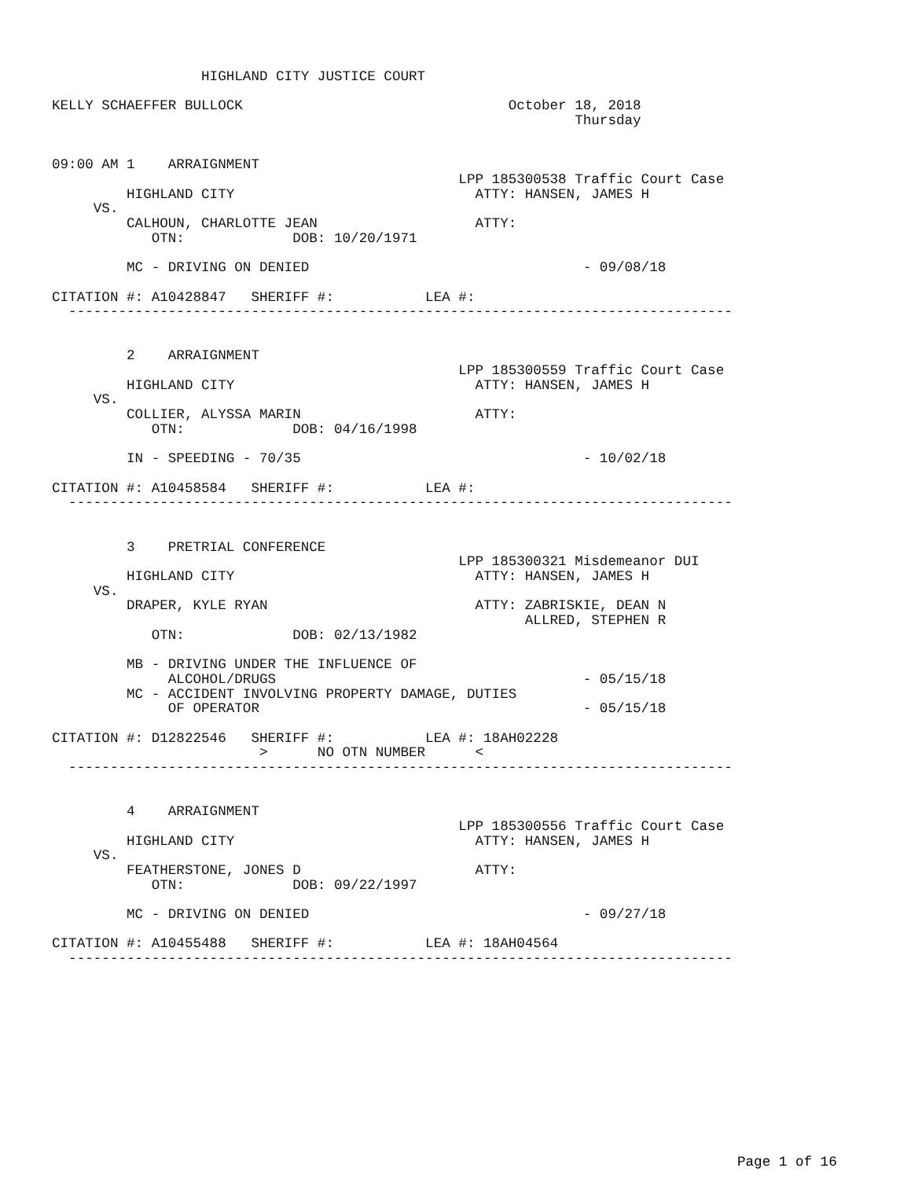HIGHLAND CITY JUSTICE COURT

KELLY SCHAEFFER BULLOCK                                October 18, 2018
                                                               Thursday


09:00 AM 1    ARRAIGNMENT
                                                 LPP 185300538 Traffic Court Case
         HIGHLAND CITY                             ATTY: HANSEN, JAMES H
     VS.
         CALHOUN, CHARLOTTE JEAN                   ATTY:
            OTN:             DOB: 10/20/1971

         MC - DRIVING ON DENIED                                 - 09/08/18

CITATION #: A10428847   SHERIFF #:           LEA #:
  --------------------------------------------------------------------------------


         2    ARRAIGNMENT
                                                 LPP 185300559 Traffic Court Case
         HIGHLAND CITY                             ATTY: HANSEN, JAMES H
     VS.
         COLLIER, ALYSSA MARIN                     ATTY:
            OTN:             DOB: 04/16/1998

         IN - SPEEDING - 70/35                                  - 10/02/18

CITATION #: A10458584   SHERIFF #:           LEA #:
  --------------------------------------------------------------------------------


         3    PRETRIAL CONFERENCE
                                                 LPP 185300321 Misdemeanor DUI
         HIGHLAND CITY                             ATTY: HANSEN, JAMES H
     VS.
         DRAPER, KYLE RYAN                         ATTY: ZABRISKIE, DEAN N
                                                         ALLRED, STEPHEN R
            OTN:             DOB: 02/13/1982

         MB - DRIVING UNDER THE INFLUENCE OF
              ALCOHOL/DRUGS                                     - 05/15/18
         MC - ACCIDENT INVOLVING PROPERTY DAMAGE, DUTIES
              OF OPERATOR                                       - 05/15/18

CITATION #: D12822546   SHERIFF #:           LEA #: 18AH02228
                         >      NO OTN NUMBER      <
  --------------------------------------------------------------------------------


         4    ARRAIGNMENT
                                                 LPP 185300556 Traffic Court Case
         HIGHLAND CITY                             ATTY: HANSEN, JAMES H
     VS.
         FEATHERSTONE, JONES D                     ATTY:
            OTN:             DOB: 09/22/1997

         MC - DRIVING ON DENIED                                 - 09/27/18

CITATION #: A10455488   SHERIFF #:           LEA #: 18AH04564
  --------------------------------------------------------------------------------
Page 1 of 16